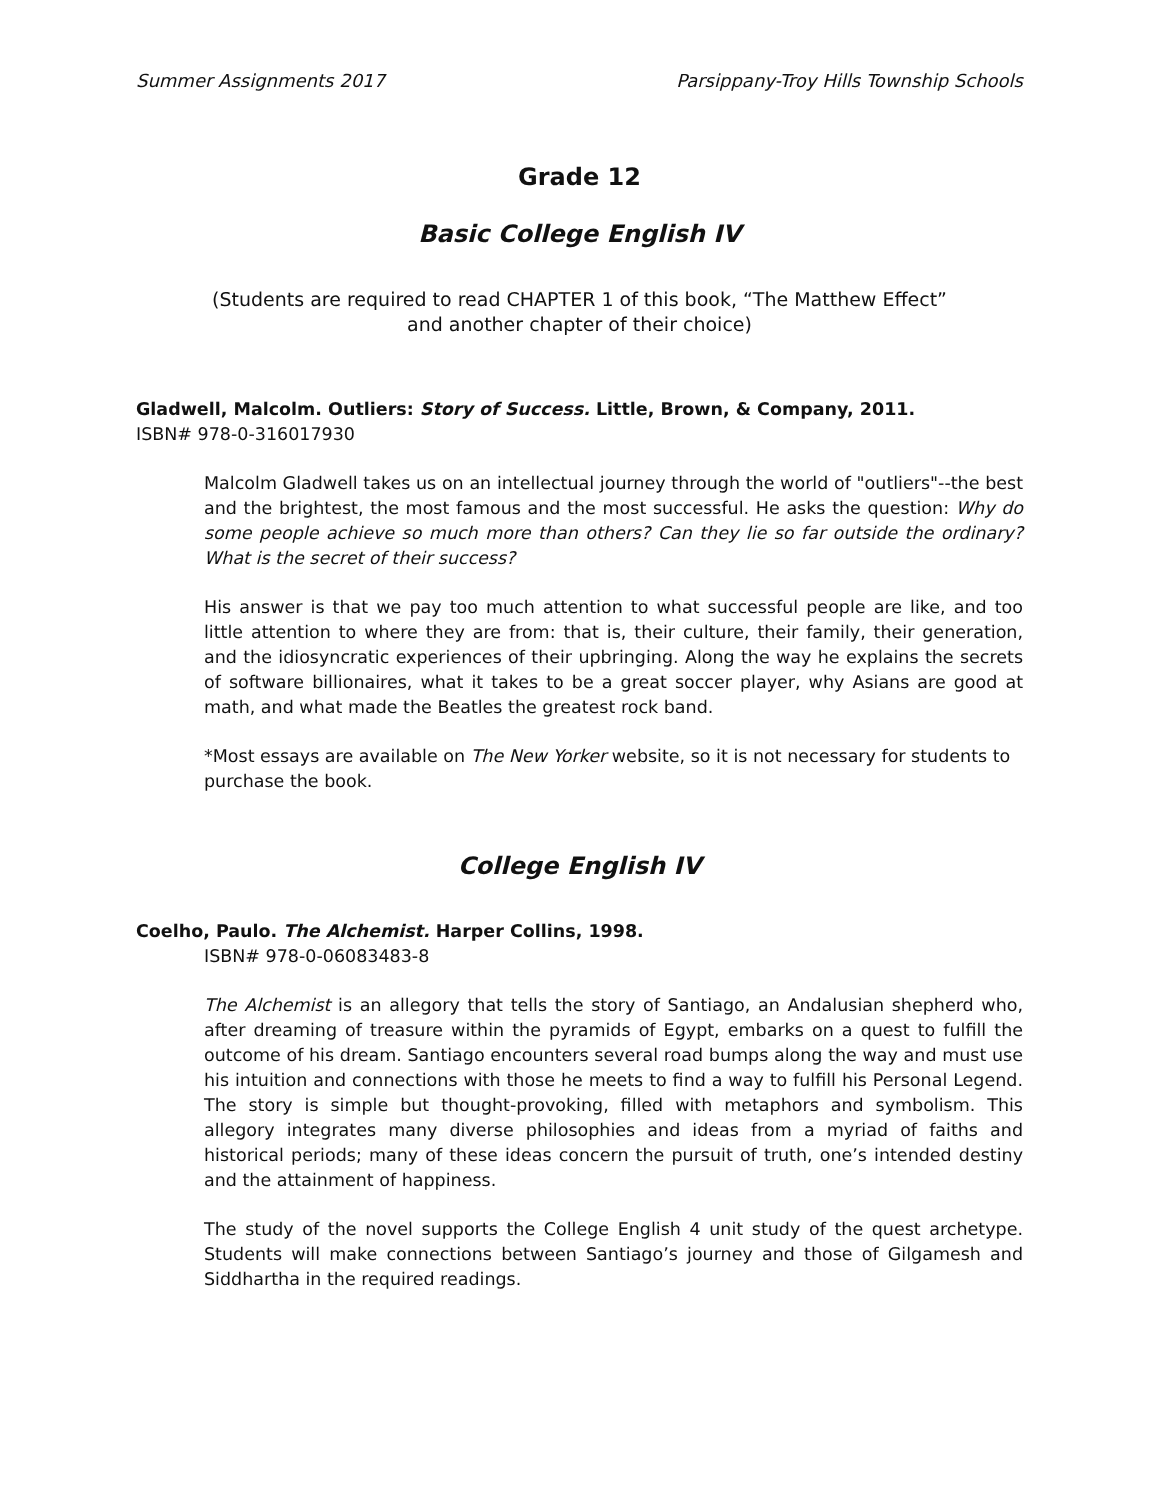Summer Assignments 2017 Parsippany-Troy Hills Township Schools
Grade 12
Basic College English IV
(Students are required to read CHAPTER 1 of this book, “The Matthew Effect”
and another chapter of their choice)
Gladwell, Malcolm. Outliers: Story of Success. Little, Brown, & Company, 2011.
ISBN# 978-0-316017930
Malcolm Gladwell takes us on an intellectual journey through the world of "outliers"--the best and the brightest, the most famous and the most successful. He asks the question: Why do some people achieve so much more than others? Can they lie so far outside the ordinary? What is the secret of their success?
His answer is that we pay too much attention to what successful people are like, and too little attention to where they are from: that is, their culture, their family, their generation, and the idiosyncratic experiences of their upbringing. Along the way he explains the secrets of software billionaires, what it takes to be a great soccer player, why Asians are good at math, and what made the Beatles the greatest rock band.
*Most essays are available on The New Yorker website, so it is not necessary for students to purchase the book.
College English IV
Coelho, Paulo. The Alchemist. Harper Collins, 1998.
ISBN# 978-0-06083483-8
The Alchemist is an allegory that tells the story of Santiago, an Andalusian shepherd who, after dreaming of treasure within the pyramids of Egypt, embarks on a quest to fulfill the outcome of his dream. Santiago encounters several road bumps along the way and must use his intuition and connections with those he meets to find a way to fulfill his Personal Legend. The story is simple but thought-provoking, filled with metaphors and symbolism. This allegory integrates many diverse philosophies and ideas from a myriad of faiths and historical periods; many of these ideas concern the pursuit of truth, one’s intended destiny and the attainment of happiness.
The study of the novel supports the College English 4 unit study of the quest archetype. Students will make connections between Santiago’s journey and those of Gilgamesh and Siddhartha in the required readings.